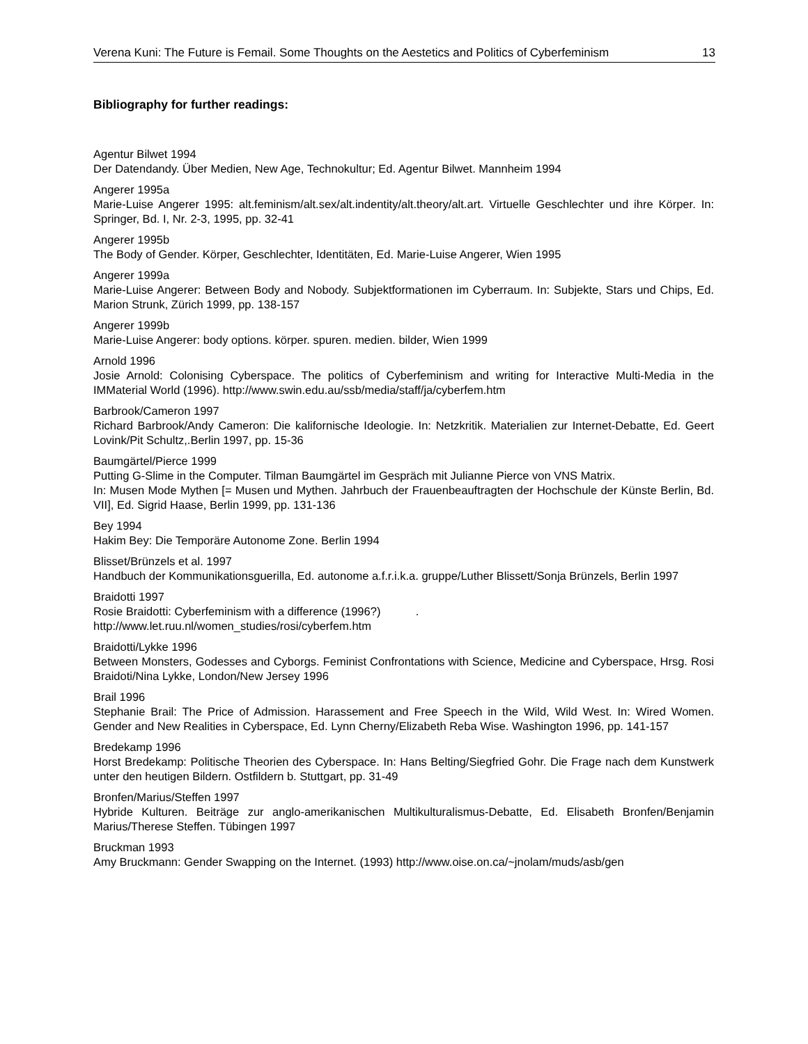Verena Kuni: The Future is Femail. Some Thoughts on the Aestetics and Politics of Cyberfeminism 13
Bibliography for further readings:
Agentur Bilwet 1994
Der Datendandy. Über Medien, New Age, Technokultur; Ed. Agentur Bilwet. Mannheim 1994
Angerer 1995a
Marie-Luise Angerer 1995: alt.feminism/alt.sex/alt.indentity/alt.theory/alt.art. Virtuelle Geschlechter und ihre Körper. In: Springer, Bd. I, Nr. 2-3, 1995, pp. 32-41
Angerer 1995b
The Body of Gender. Körper, Geschlechter, Identitäten, Ed. Marie-Luise Angerer, Wien 1995
Angerer 1999a
Marie-Luise Angerer: Between Body and Nobody. Subjektformationen im Cyberraum. In: Subjekte, Stars und Chips, Ed. Marion Strunk, Zürich 1999, pp. 138-157
Angerer 1999b
Marie-Luise Angerer: body options. körper. spuren. medien. bilder, Wien 1999
Arnold 1996
Josie Arnold: Colonising Cyberspace. The politics of Cyberfeminism and writing for Interactive Multi-Media in the IMMaterial World (1996). http://www.swin.edu.au/ssb/media/staff/ja/cyberfem.htm
Barbrook/Cameron 1997
Richard Barbrook/Andy Cameron: Die kalifornische Ideologie. In: Netzkritik. Materialien zur Internet-Debatte, Ed. Geert Lovink/Pit Schultz,.Berlin 1997, pp. 15-36
Baumgärtel/Pierce 1999
Putting G-Slime in the Computer. Tilman Baumgärtel im Gespräch mit Julianne Pierce von VNS Matrix.
In: Musen Mode Mythen [= Musen und Mythen. Jahrbuch der Frauenbeauftragten der Hochschule der Künste Berlin, Bd. VII], Ed. Sigrid Haase, Berlin 1999, pp. 131-136
Bey 1994
Hakim Bey: Die Temporäre Autonome Zone. Berlin 1994
Blisset/Brünzels et al. 1997
Handbuch der Kommunikationsguerilla, Ed. autonome a.f.r.i.k.a. gruppe/Luther Blissett/Sonja Brünzels, Berlin 1997
Braidotti 1997
Rosie Braidotti: Cyberfeminism with a difference (1996?) .
http://www.let.ruu.nl/women_studies/rosi/cyberfem.htm
Braidotti/Lykke 1996
Between Monsters, Godesses and Cyborgs. Feminist Confrontations with Science, Medicine and Cyberspace, Hrsg. Rosi Braidoti/Nina Lykke, London/New Jersey 1996
Brail 1996
Stephanie Brail: The Price of Admission. Harassement and Free Speech in the Wild, Wild West. In: Wired Women. Gender and New Realities in Cyberspace, Ed. Lynn Cherny/Elizabeth Reba Wise. Washington 1996, pp. 141-157
Bredekamp 1996
Horst Bredekamp: Politische Theorien des Cyberspace. In: Hans Belting/Siegfried Gohr. Die Frage nach dem Kunstwerk unter den heutigen Bildern. Ostfildern b. Stuttgart, pp. 31-49
Bronfen/Marius/Steffen 1997
Hybride Kulturen. Beiträge zur anglo-amerikanischen Multikulturalismus-Debatte, Ed. Elisabeth Bronfen/Benjamin Marius/Therese Steffen. Tübingen 1997
Bruckman 1993
Amy Bruckmann: Gender Swapping on the Internet. (1993) http://www.oise.on.ca/~jnolam/muds/asb/gen